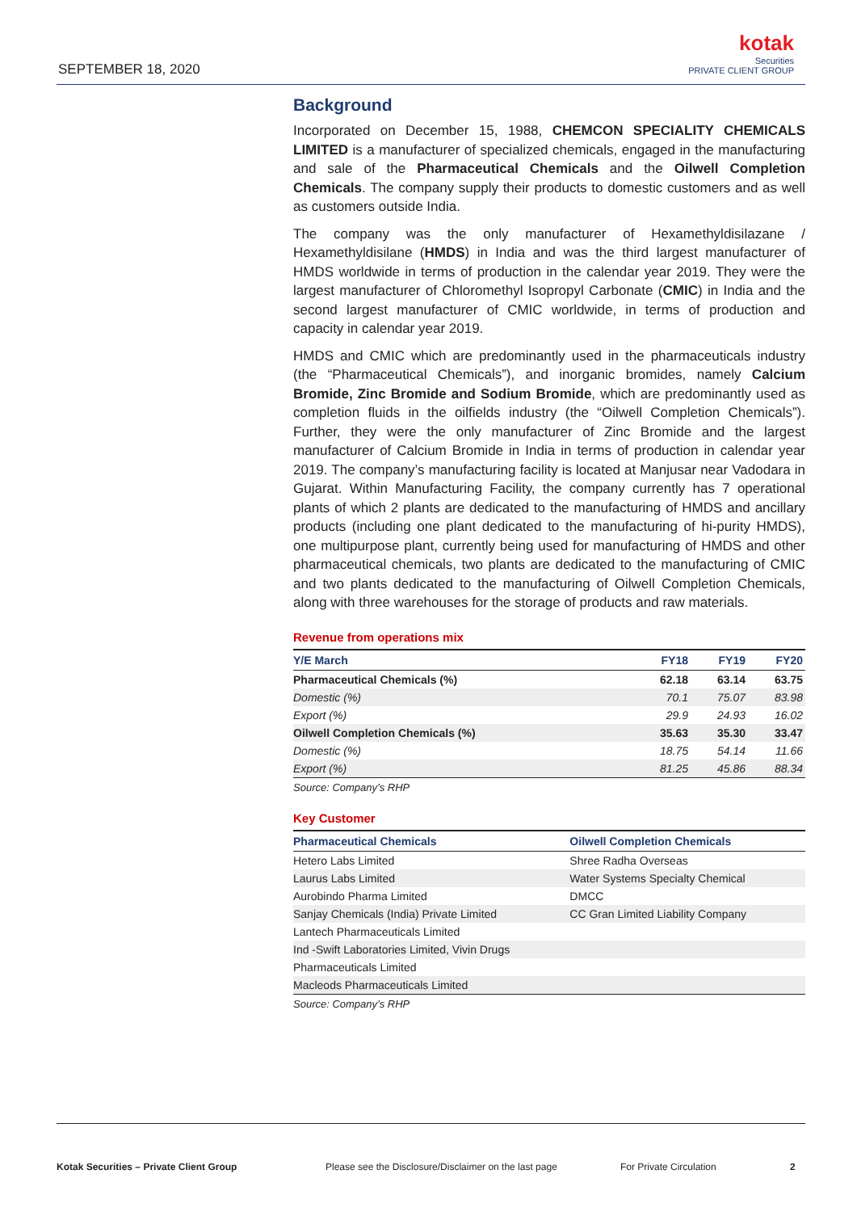SEPTEMBER 18, 2020
kotak
Securities
PRIVATE CLIENT GROUP
Background
Incorporated on December 15, 1988, CHEMCON SPECIALITY CHEMICALS LIMITED is a manufacturer of specialized chemicals, engaged in the manufacturing and sale of the Pharmaceutical Chemicals and the Oilwell Completion Chemicals. The company supply their products to domestic customers and as well as customers outside India.
The company was the only manufacturer of Hexamethyldisilazane / Hexamethyldisilane (HMDS) in India and was the third largest manufacturer of HMDS worldwide in terms of production in the calendar year 2019. They were the largest manufacturer of Chloromethyl Isopropyl Carbonate (CMIC) in India and the second largest manufacturer of CMIC worldwide, in terms of production and capacity in calendar year 2019.
HMDS and CMIC which are predominantly used in the pharmaceuticals industry (the “Pharmaceutical Chemicals”), and inorganic bromides, namely Calcium Bromide, Zinc Bromide and Sodium Bromide, which are predominantly used as completion fluids in the oilfields industry (the “Oilwell Completion Chemicals”). Further, they were the only manufacturer of Zinc Bromide and the largest manufacturer of Calcium Bromide in India in terms of production in calendar year 2019. The company’s manufacturing facility is located at Manjusar near Vadodara in Gujarat. Within Manufacturing Facility, the company currently has 7 operational plants of which 2 plants are dedicated to the manufacturing of HMDS and ancillary products (including one plant dedicated to the manufacturing of hi-purity HMDS), one multipurpose plant, currently being used for manufacturing of HMDS and other pharmaceutical chemicals, two plants are dedicated to the manufacturing of CMIC and two plants dedicated to the manufacturing of Oilwell Completion Chemicals, along with three warehouses for the storage of products and raw materials.
Revenue from operations mix
| Y/E March | FY18 | FY19 | FY20 |
| --- | --- | --- | --- |
| Pharmaceutical Chemicals (%) | 62.18 | 63.14 | 63.75 |
| Domestic (%) | 70.1 | 75.07 | 83.98 |
| Export (%) | 29.9 | 24.93 | 16.02 |
| Oilwell Completion Chemicals (%) | 35.63 | 35.30 | 33.47 |
| Domestic (%) | 18.75 | 54.14 | 11.66 |
| Export (%) | 81.25 | 45.86 | 88.34 |
Source: Company’s RHP
Key Customer
| Pharmaceutical Chemicals | Oilwell Completion Chemicals |
| --- | --- |
| Hetero Labs Limited | Shree Radha Overseas |
| Laurus Labs Limited | Water Systems Specialty Chemical |
| Aurobindo Pharma Limited | DMCC |
| Sanjay Chemicals (India) Private Limited | CC Gran Limited Liability Company |
| Lantech Pharmaceuticals Limited | |
| Ind -Swift Laboratories Limited, Vivin Drugs | |
| Pharmaceuticals Limited | |
| Macleods Pharmaceuticals Limited | |
Source: Company’s RHP
Kotak Securities – Private Client Group Please see the Disclosure/Disclaimer on the last page
For Private Circulation 2